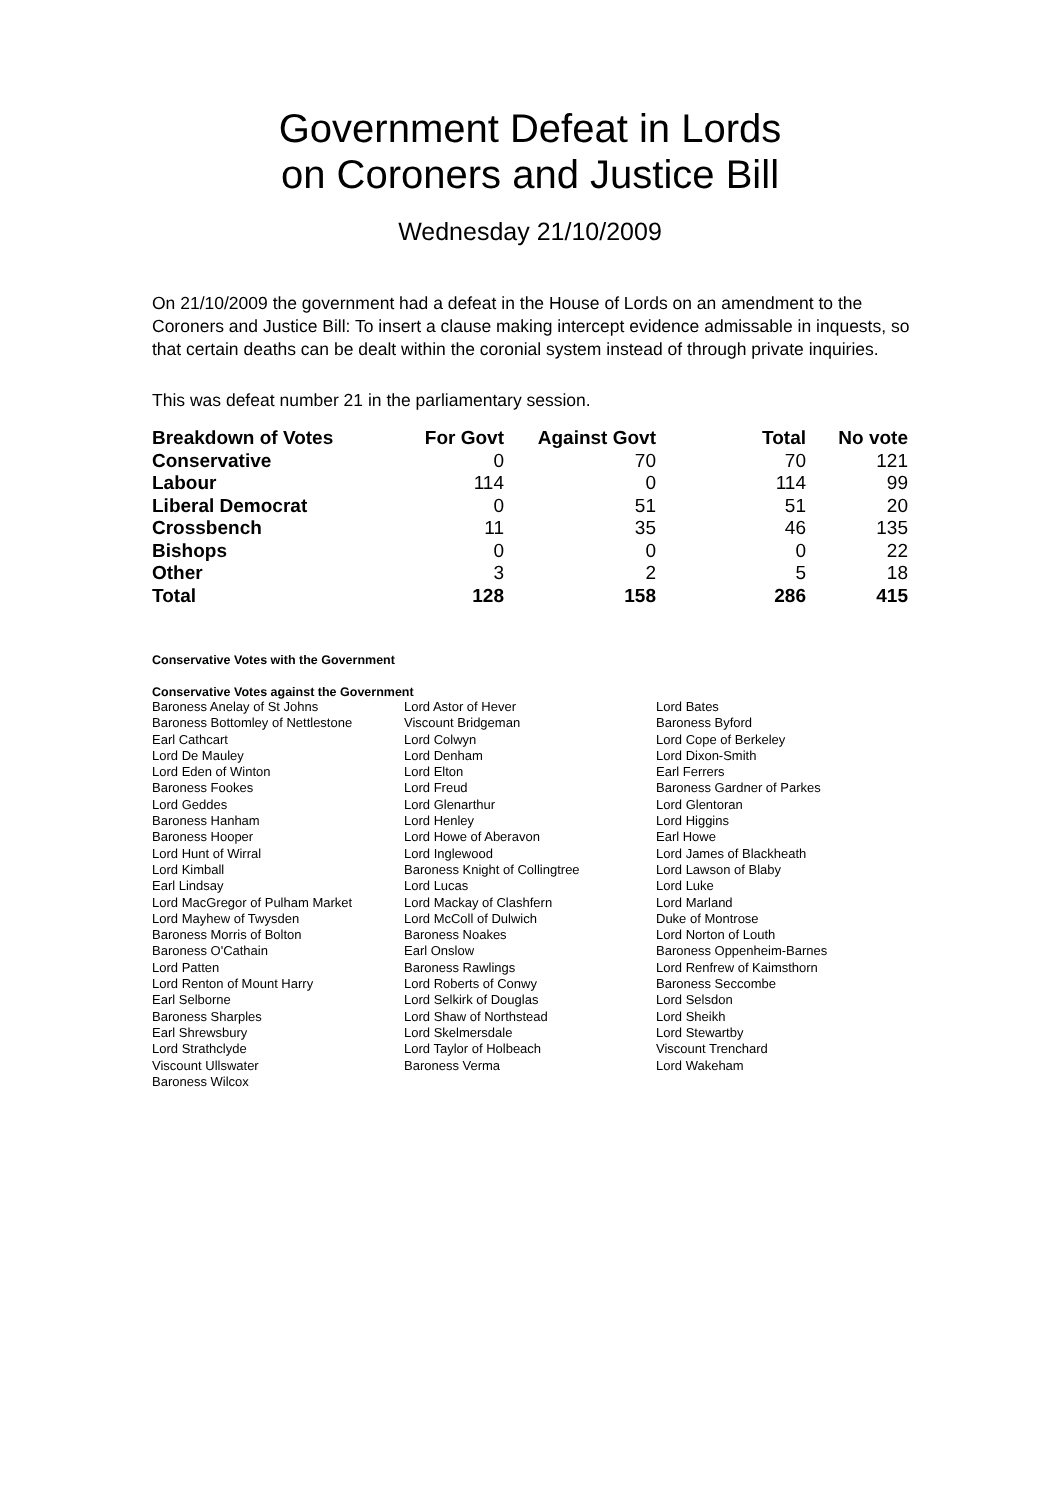Government Defeat in Lords
on Coroners and Justice Bill
Wednesday 21/10/2009
On 21/10/2009 the government had a defeat in the House of Lords on an amendment to the Coroners and Justice Bill: To insert a clause making intercept evidence admissable in inquests, so that certain deaths can be dealt within the coronial system instead of through private inquiries.
This was defeat number 21 in the parliamentary session.
| Breakdown of Votes | For Govt | Against Govt | Total | No vote |
| --- | --- | --- | --- | --- |
| Conservative | 0 | 70 | 70 | 121 |
| Labour | 114 | 0 | 114 | 99 |
| Liberal Democrat | 0 | 51 | 51 | 20 |
| Crossbench | 11 | 35 | 46 | 135 |
| Bishops | 0 | 0 | 0 | 22 |
| Other | 3 | 2 | 5 | 18 |
| Total | 128 | 158 | 286 | 415 |
Conservative Votes with the Government
Conservative Votes against the Government
| Baroness Anelay of St Johns | Lord Astor of Hever | Lord Bates |
| Baroness Bottomley of Nettlestone | Viscount Bridgeman | Baroness Byford |
| Earl Cathcart | Lord Colwyn | Lord Cope of Berkeley |
| Lord De Mauley | Lord Denham | Lord Dixon-Smith |
| Lord Eden of Winton | Lord Elton | Earl Ferrers |
| Baroness Fookes | Lord Freud | Baroness Gardner of Parkes |
| Lord Geddes | Lord Glenarthur | Lord Glentoran |
| Baroness Hanham | Lord Henley | Lord Higgins |
| Baroness Hooper | Lord Howe of Aberavon | Earl Howe |
| Lord Hunt of Wirral | Lord Inglewood | Lord James of Blackheath |
| Lord Kimball | Baroness Knight of Collingtree | Lord Lawson of Blaby |
| Earl Lindsay | Lord Lucas | Lord Luke |
| Lord MacGregor of Pulham Market | Lord Mackay of Clashfern | Lord Marland |
| Lord Mayhew of Twysden | Lord McColl of Dulwich | Duke of Montrose |
| Baroness Morris of Bolton | Baroness Noakes | Lord Norton of Louth |
| Baroness O'Cathain | Earl Onslow | Baroness Oppenheim-Barnes |
| Lord Patten | Baroness Rawlings | Lord Renfrew of Kaimsthorn |
| Lord Renton of Mount Harry | Lord Roberts of Conwy | Baroness Seccombe |
| Earl Selborne | Lord Selkirk of Douglas | Lord Selsdon |
| Baroness Sharples | Lord Shaw of Northstead | Lord Sheikh |
| Earl Shrewsbury | Lord Skelmersdale | Lord Stewartby |
| Lord Strathclyde | Lord Taylor of Holbeach | Viscount Trenchard |
| Viscount Ullswater | Baroness Verma | Lord Wakeham |
| Baroness Wilcox | | |